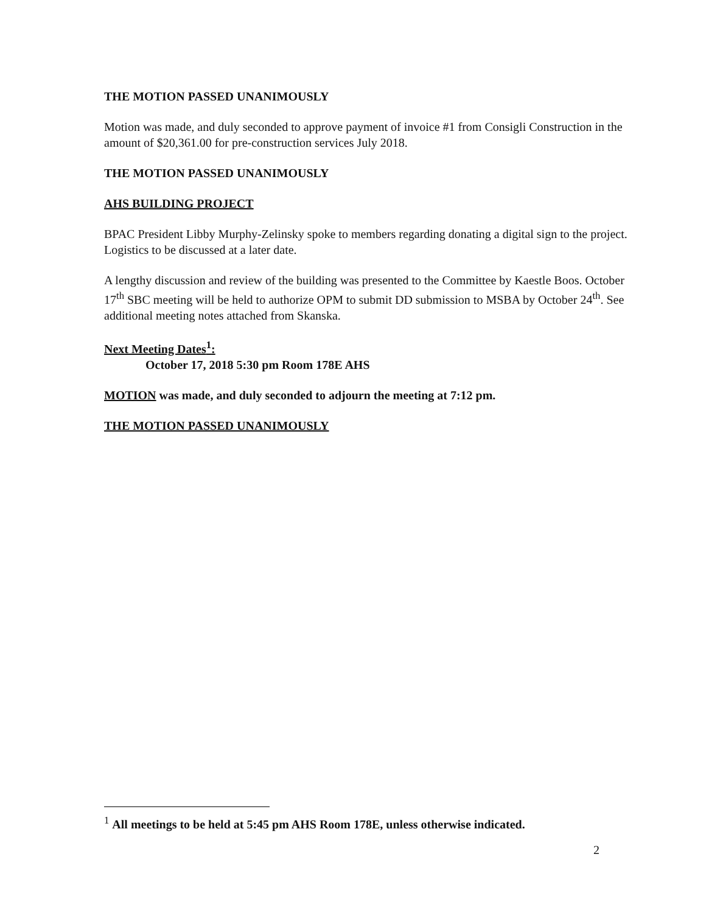THE MOTION PASSED UNANIMOUSLY
Motion was made, and duly seconded to approve payment of invoice #1 from Consigli Construction in the amount of $20,361.00 for pre-construction services July 2018.
THE MOTION PASSED UNANIMOUSLY
AHS BUILDING PROJECT
BPAC President Libby Murphy-Zelinsky spoke to members regarding donating a digital sign to the project. Logistics to be discussed at a later date.
A lengthy discussion and review of the building was presented to the Committee by Kaestle Boos. October 17<sup>th</sup> SBC meeting will be held to authorize OPM to submit DD submission to MSBA by October 24<sup>th</sup>. See additional meeting notes attached from Skanska.
Next Meeting Dates<sup>1</sup>:
October 17, 2018 5:30 pm Room 178E AHS
MOTION was made, and duly seconded to adjourn the meeting at 7:12 pm.
THE MOTION PASSED UNANIMOUSLY
<sup>1</sup> All meetings to be held at 5:45 pm AHS Room 178E, unless otherwise indicated.
2